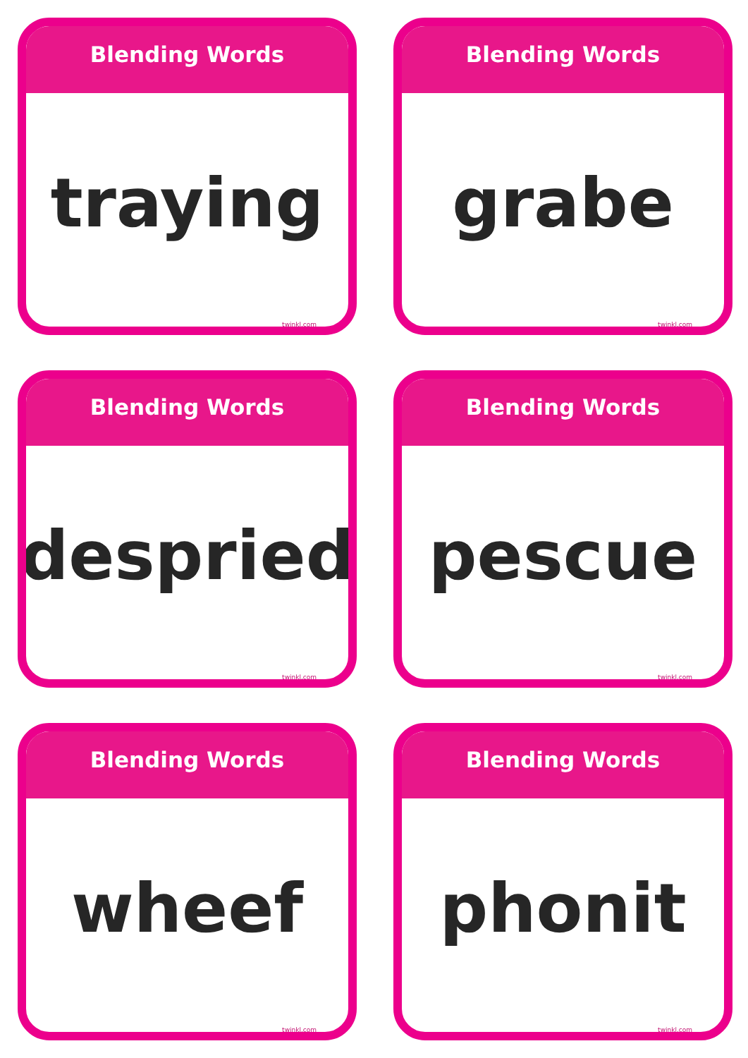Blending Words
traying
twinkl.com
Blending Words
grabe
twinkl.com
Blending Words
despried
twinkl.com
Blending Words
pescue
twinkl.com
Blending Words
wheef
twinkl.com
Blending Words
phonit
twinkl.com